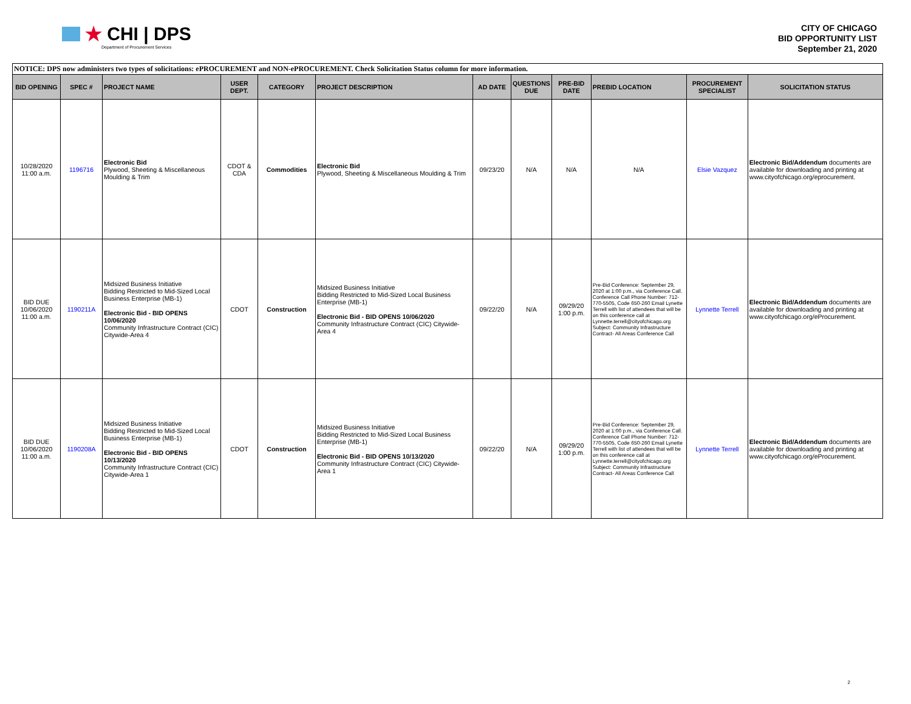★ CHI | DPS
Department of Procurement Services
CITY OF CHICAGO
BID OPPORTUNITY LIST
September 21, 2020
| NOTICE: DPS now administers two types of solicitations: ePROCUREMENT and NON-ePROCUREMENT. Check Solicitation Status column for more information. | | | | | | | | | | | |
| BID OPENING | SPEC # | PROJECT NAME | USER DEPT. | CATEGORY | PROJECT DESCRIPTION | AD DATE | QUESTIONS DUE | PRE-BID DATE | PREBID LOCATION | PROCUREMENT SPECIALIST | SOLICITATION STATUS |
| 10/28/2020 11:00 a.m. | 1196716 | Electronic Bid Plywood, Sheeting & Miscellaneous Moulding & Trim | CDOT & CDA | Commodities | Electronic Bid Plywood, Sheeting & Miscellaneous Moulding & Trim | 09/23/20 | N/A | N/A | N/A | Elsie Vazquez | Electronic Bid/Addendum documents are available for downloading and printing at www.cityofchicago.org/eprocurement. |
| BID DUE 10/06/2020 11:00 a.m. | 1190211A | Midsized Business Initiative Bidding Restricted to Mid-Sized Local Business Enterprise (MB-1) Electronic Bid - BID OPENS 10/06/2020 Community Infrastructure Contract (CIC) Citywide-Area 4 | CDOT | Construction | Midsized Business Initiative Bidding Restricted to Mid-Sized Local Business Enterprise (MB-1) Electronic Bid - BID OPENS 10/06/2020 Community Infrastructure Contract (CIC) Citywide-Area 4 | 09/22/20 | N/A | 09/29/20 1:00 p.m. | Pre-Bid Conference: September 29, 2020 at 1:00 p.m., via Conference Call. Conference Call Phone Number: 712-770-5505, Code 650-260 Email Lynette Terrell with list of attendees that will be on this conference call at Lynnette.terrell@cityofchicago.org Subject: Community Infrastructure Contract- All Areas Conference Call | Lynnette Terrell | Electronic Bid/Addendum documents are available for downloading and printing at www.cityofchicago.org/eProcurement. |
| BID DUE 10/06/2020 11:00 a.m. | 1190208A | Midsized Business Initiative Bidding Restricted to Mid-Sized Local Business Enterprise (MB-1) Electronic Bid - BID OPENS 10/13/2020 Community Infrastructure Contract (CIC) Citywide-Area 1 | CDOT | Construction | Midsized Business Initiative Bidding Restricted to Mid-Sized Local Business Enterprise (MB-1) Electronic Bid - BID OPENS 10/13/2020 Community Infrastructure Contract (CIC) Citywide-Area 1 | 09/22/20 | N/A | 09/29/20 1:00 p.m. | Pre-Bid Conference: September 29, 2020 at 1:00 p.m., via Conference Call. Conference Call Phone Number: 712-770-5505, Code 650-260 Email Lynette Terrell with list of attendees that will be on this conference call at Lynnette.terrell@cityofchicago.org Subject: Community Infrastructure Contract- All Areas Conference Call | Lynnette Terrell | Electronic Bid/Addendum documents are available for downloading and printing at www.cityofchicago.org/eProcurement. |
2